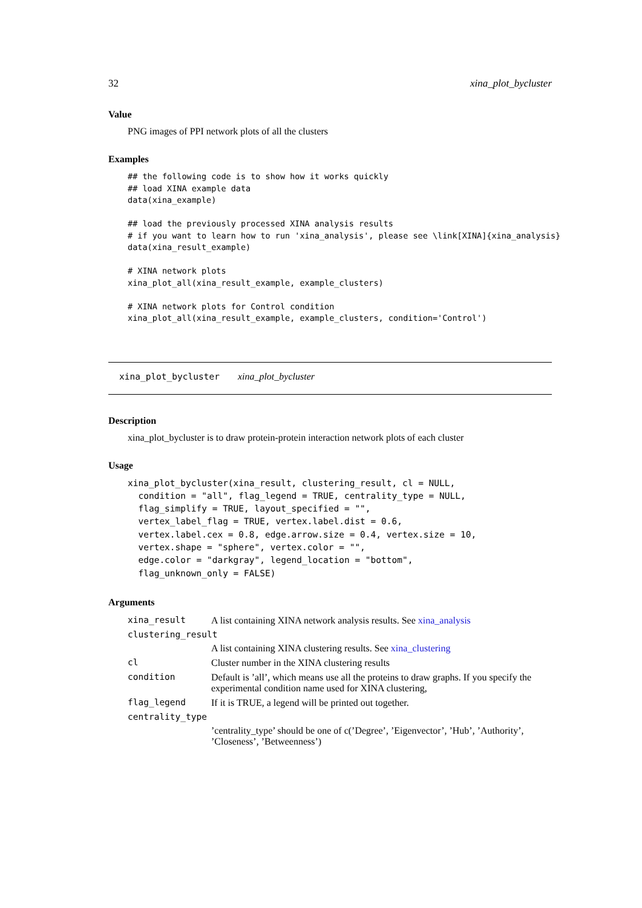32 xina_plot_bycluster
Value
PNG images of PPI network plots of all the clusters
Examples
## the following code is to show how it works quickly
## load XINA example data
data(xina_example)

## load the previously processed XINA analysis results
# if you want to learn how to run 'xina_analysis', please see \link[XINA]{xina_analysis}
data(xina_result_example)

# XINA network plots
xina_plot_all(xina_result_example, example_clusters)

# XINA network plots for Control condition
xina_plot_all(xina_result_example, example_clusters, condition='Control')
xina_plot_bycluster xina_plot_bycluster
Description
xina_plot_bycluster is to draw protein-protein interaction network plots of each cluster
Usage
xina_plot_bycluster(xina_result, clustering_result, cl = NULL,
  condition = "all", flag_legend = TRUE, centrality_type = NULL,
  flag_simplify = TRUE, layout_specified = "",
  vertex_label_flag = TRUE, vertex.label.dist = 0.6,
  vertex.label.cex = 0.8, edge.arrow.size = 0.4, vertex.size = 10,
  vertex.shape = "sphere", vertex.color = "",
  edge.color = "darkgray", legend_location = "bottom",
  flag_unknown_only = FALSE)
Arguments
| xina_result | A list containing XINA network analysis results. See xina_analysis |
| clustering_result | |
| | A list containing XINA clustering results. See xina_clustering |
| cl | Cluster number in the XINA clustering results |
| condition | Default is ’all’, which means use all the proteins to draw graphs. If you specify the experimental condition name used for XINA clustering, |
| flag_legend | If it is TRUE, a legend will be printed out together. |
| centrality_type | |
| | ’centrality_type’ should be one of c(’Degree’, ’Eigenvector’, ’Hub’, ’Authority’, ’Closeness’, ’Betweenness’) |